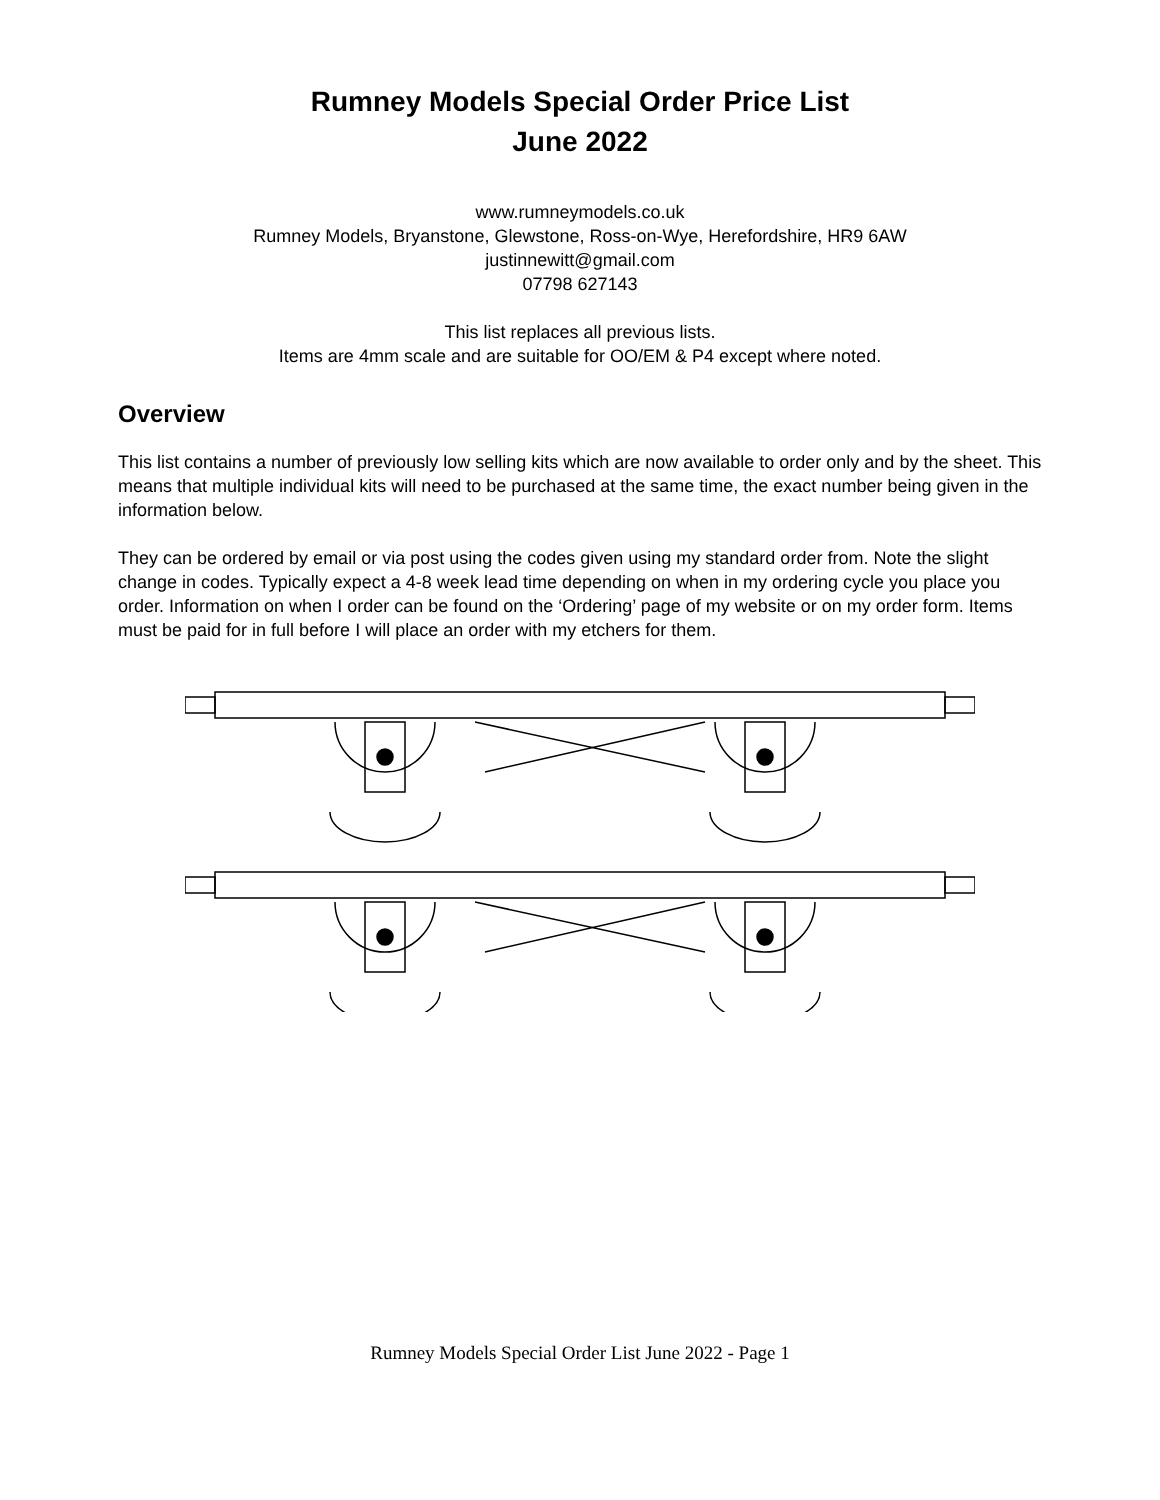Rumney Models Special Order Price List
June 2022
www.rumneymodels.co.uk
Rumney Models, Bryanstone, Glewstone, Ross-on-Wye, Herefordshire, HR9 6AW
justinnewitt@gmail.com
07798 627143
This list replaces all previous lists.
Items are 4mm scale and are suitable for OO/EM & P4 except where noted.
Overview
This list contains a number of previously low selling kits which are now available to order only and by the sheet. This means that multiple individual kits will need to be purchased at the same time, the exact number being given in the information below.
They can be ordered by email or via post using the codes given using my standard order from. Note the slight change in codes. Typically expect a 4-8 week lead time depending on when in my ordering cycle you place you order. Information on when I order can be found on the ‘Ordering’ page of my website or on my order form. Items must be paid for in full before I will place an order with my etchers for them.
Rumney Models Special Order List June 2022 - Page 1